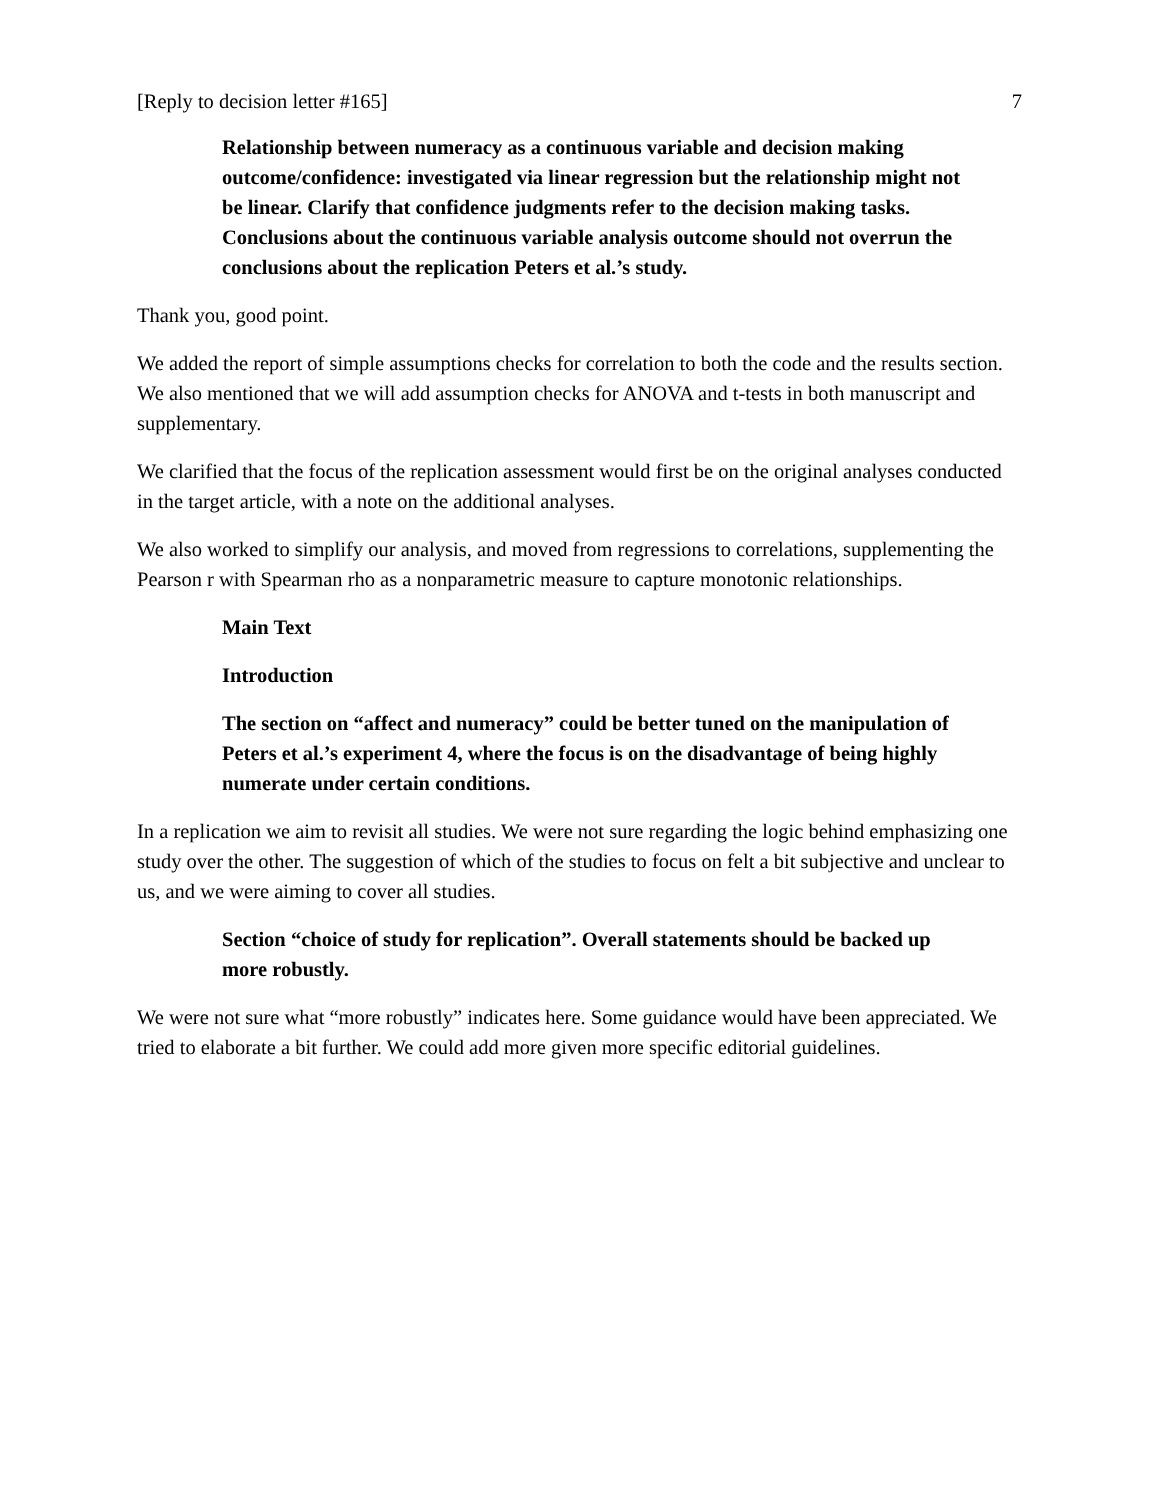[Reply to decision letter #165] 7
Relationship between numeracy as a continuous variable and decision making outcome/confidence: investigated via linear regression but the relationship might not be linear. Clarify that confidence judgments refer to the decision making tasks. Conclusions about the continuous variable analysis outcome should not overrun the conclusions about the replication Peters et al.’s study.
Thank you, good point.
We added the report of simple assumptions checks for correlation to both the code and the results section. We also mentioned that we will add assumption checks for ANOVA and t-tests in both manuscript and supplementary.
We clarified that the focus of the replication assessment would first be on the original analyses conducted in the target article, with a note on the additional analyses.
We also worked to simplify our analysis, and moved from regressions to correlations, supplementing the Pearson r with Spearman rho as a nonparametric measure to capture monotonic relationships.
Main Text
Introduction
The section on “affect and numeracy” could be better tuned on the manipulation of Peters et al.’s experiment 4, where the focus is on the disadvantage of being highly numerate under certain conditions.
In a replication we aim to revisit all studies. We were not sure regarding the logic behind emphasizing one study over the other. The suggestion of which of the studies to focus on felt a bit subjective and unclear to us, and we were aiming to cover all studies.
Section “choice of study for replication”. Overall statements should be backed up more robustly.
We were not sure what “more robustly” indicates here. Some guidance would have been appreciated. We tried to elaborate a bit further. We could add more given more specific editorial guidelines.